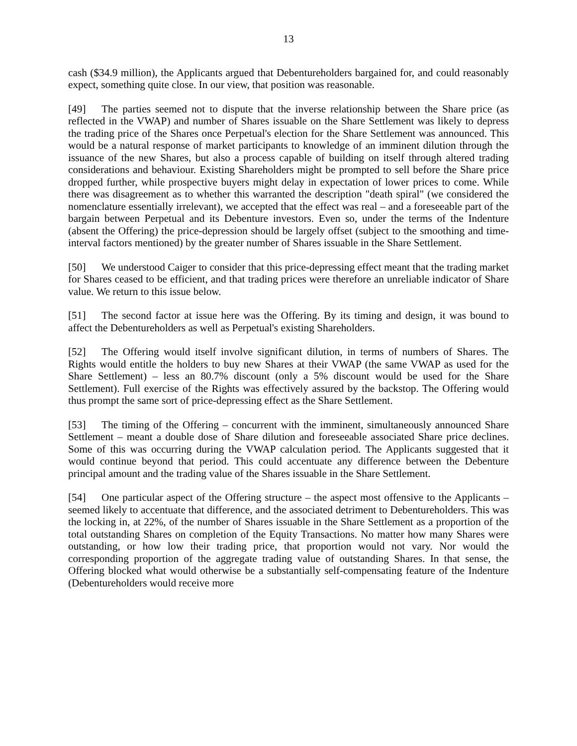13
cash ($34.9 million), the Applicants argued that Debentureholders bargained for, and could reasonably expect, something quite close. In our view, that position was reasonable.
[49] The parties seemed not to dispute that the inverse relationship between the Share price (as reflected in the VWAP) and number of Shares issuable on the Share Settlement was likely to depress the trading price of the Shares once Perpetual's election for the Share Settlement was announced. This would be a natural response of market participants to knowledge of an imminent dilution through the issuance of the new Shares, but also a process capable of building on itself through altered trading considerations and behaviour. Existing Shareholders might be prompted to sell before the Share price dropped further, while prospective buyers might delay in expectation of lower prices to come. While there was disagreement as to whether this warranted the description "death spiral" (we considered the nomenclature essentially irrelevant), we accepted that the effect was real – and a foreseeable part of the bargain between Perpetual and its Debenture investors. Even so, under the terms of the Indenture (absent the Offering) the price-depression should be largely offset (subject to the smoothing and time-interval factors mentioned) by the greater number of Shares issuable in the Share Settlement.
[50] We understood Caiger to consider that this price-depressing effect meant that the trading market for Shares ceased to be efficient, and that trading prices were therefore an unreliable indicator of Share value. We return to this issue below.
[51] The second factor at issue here was the Offering. By its timing and design, it was bound to affect the Debentureholders as well as Perpetual's existing Shareholders.
[52] The Offering would itself involve significant dilution, in terms of numbers of Shares. The Rights would entitle the holders to buy new Shares at their VWAP (the same VWAP as used for the Share Settlement) – less an 80.7% discount (only a 5% discount would be used for the Share Settlement). Full exercise of the Rights was effectively assured by the backstop. The Offering would thus prompt the same sort of price-depressing effect as the Share Settlement.
[53] The timing of the Offering – concurrent with the imminent, simultaneously announced Share Settlement – meant a double dose of Share dilution and foreseeable associated Share price declines. Some of this was occurring during the VWAP calculation period. The Applicants suggested that it would continue beyond that period. This could accentuate any difference between the Debenture principal amount and the trading value of the Shares issuable in the Share Settlement.
[54] One particular aspect of the Offering structure – the aspect most offensive to the Applicants – seemed likely to accentuate that difference, and the associated detriment to Debentureholders. This was the locking in, at 22%, of the number of Shares issuable in the Share Settlement as a proportion of the total outstanding Shares on completion of the Equity Transactions. No matter how many Shares were outstanding, or how low their trading price, that proportion would not vary. Nor would the corresponding proportion of the aggregate trading value of outstanding Shares. In that sense, the Offering blocked what would otherwise be a substantially self-compensating feature of the Indenture (Debentureholders would receive more